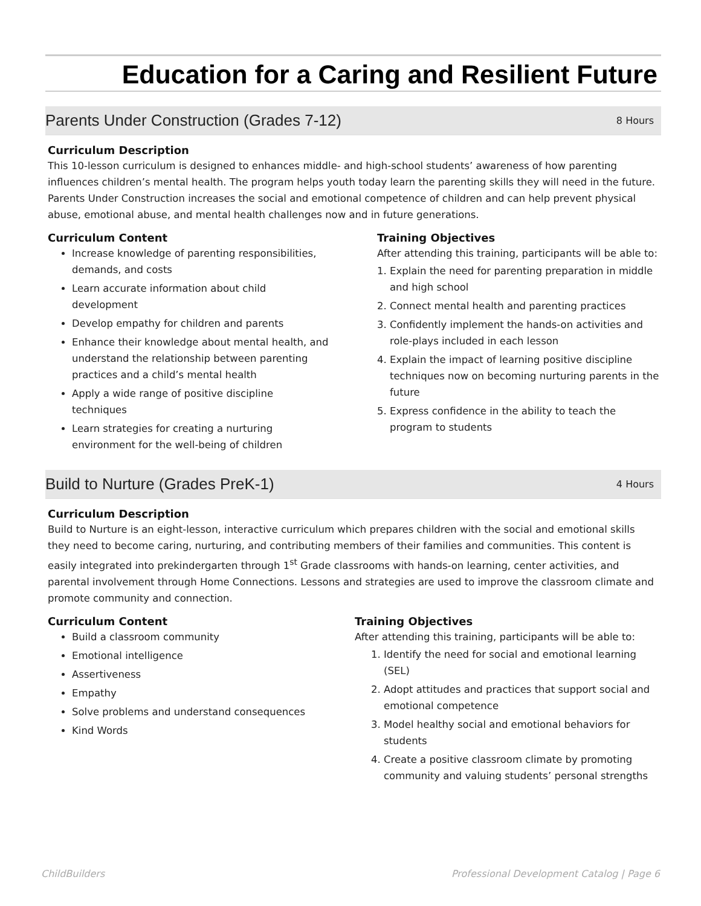Education for a Caring and Resilient Future
Parents Under Construction (Grades 7-12) 8 Hours
Curriculum Description
This 10-lesson curriculum is designed to enhances middle- and high-school students’ awareness of how parenting influences children’s mental health. The program helps youth today learn the parenting skills they will need in the future. Parents Under Construction increases the social and emotional competence of children and can help prevent physical abuse, emotional abuse, and mental health challenges now and in future generations.
Curriculum Content
Increase knowledge of parenting responsibilities, demands, and costs
Learn accurate information about child development
Develop empathy for children and parents
Enhance their knowledge about mental health, and understand the relationship between parenting practices and a child’s mental health
Apply a wide range of positive discipline techniques
Learn strategies for creating a nurturing environment for the well-being of children
Training Objectives
After attending this training, participants will be able to:
1. Explain the need for parenting preparation in middle and high school
2. Connect mental health and parenting practices
3. Confidently implement the hands-on activities and role-plays included in each lesson
4. Explain the impact of learning positive discipline techniques now on becoming nurturing parents in the future
5. Express confidence in the ability to teach the program to students
Build to Nurture (Grades PreK-1) 4 Hours
Curriculum Description
Build to Nurture is an eight-lesson, interactive curriculum which prepares children with the social and emotional skills they need to become caring, nurturing, and contributing members of their families and communities. This content is easily integrated into prekindergarten through 1<sup>st</sup> Grade classrooms with hands-on learning, center activities, and parental involvement through Home Connections. Lessons and strategies are used to improve the classroom climate and promote community and connection.
Curriculum Content
Build a classroom community
Emotional intelligence
Assertiveness
Empathy
Solve problems and understand consequences
Kind Words
Training Objectives
After attending this training, participants will be able to:
1. Identify the need for social and emotional learning (SEL)
2. Adopt attitudes and practices that support social and emotional competence
3. Model healthy social and emotional behaviors for students
4. Create a positive classroom climate by promoting community and valuing students’ personal strengths
ChildBuilders Professional Development Catalog | Page 6